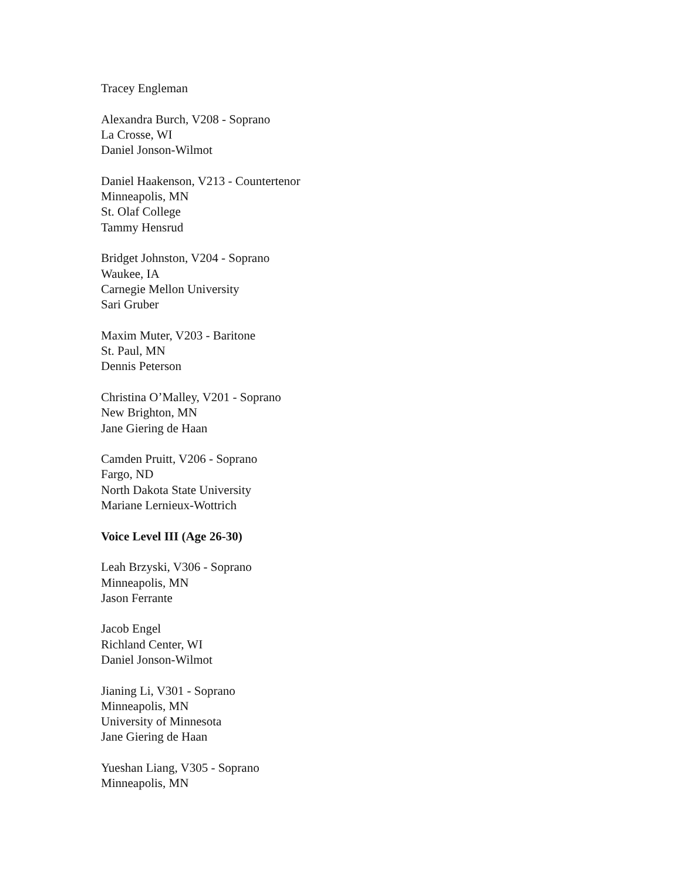Tracey Engleman
Alexandra Burch, V208 - Soprano
La Crosse, WI
Daniel Jonson-Wilmot
Daniel Haakenson, V213 - Countertenor
Minneapolis, MN
St. Olaf College
Tammy Hensrud
Bridget Johnston, V204 - Soprano
Waukee, IA
Carnegie Mellon University
Sari Gruber
Maxim Muter, V203 - Baritone
St. Paul, MN
Dennis Peterson
Christina O’Malley, V201 - Soprano
New Brighton, MN
Jane Giering de Haan
Camden Pruitt, V206 - Soprano
Fargo, ND
North Dakota State University
Mariane Lernieux-Wottrich
Voice Level III (Age 26-30)
Leah Brzyski, V306 - Soprano
Minneapolis, MN
Jason Ferrante
Jacob Engel
Richland Center, WI
Daniel Jonson-Wilmot
Jianing Li, V301 - Soprano
Minneapolis, MN
University of Minnesota
Jane Giering de Haan
Yueshan Liang, V305 - Soprano
Minneapolis, MN